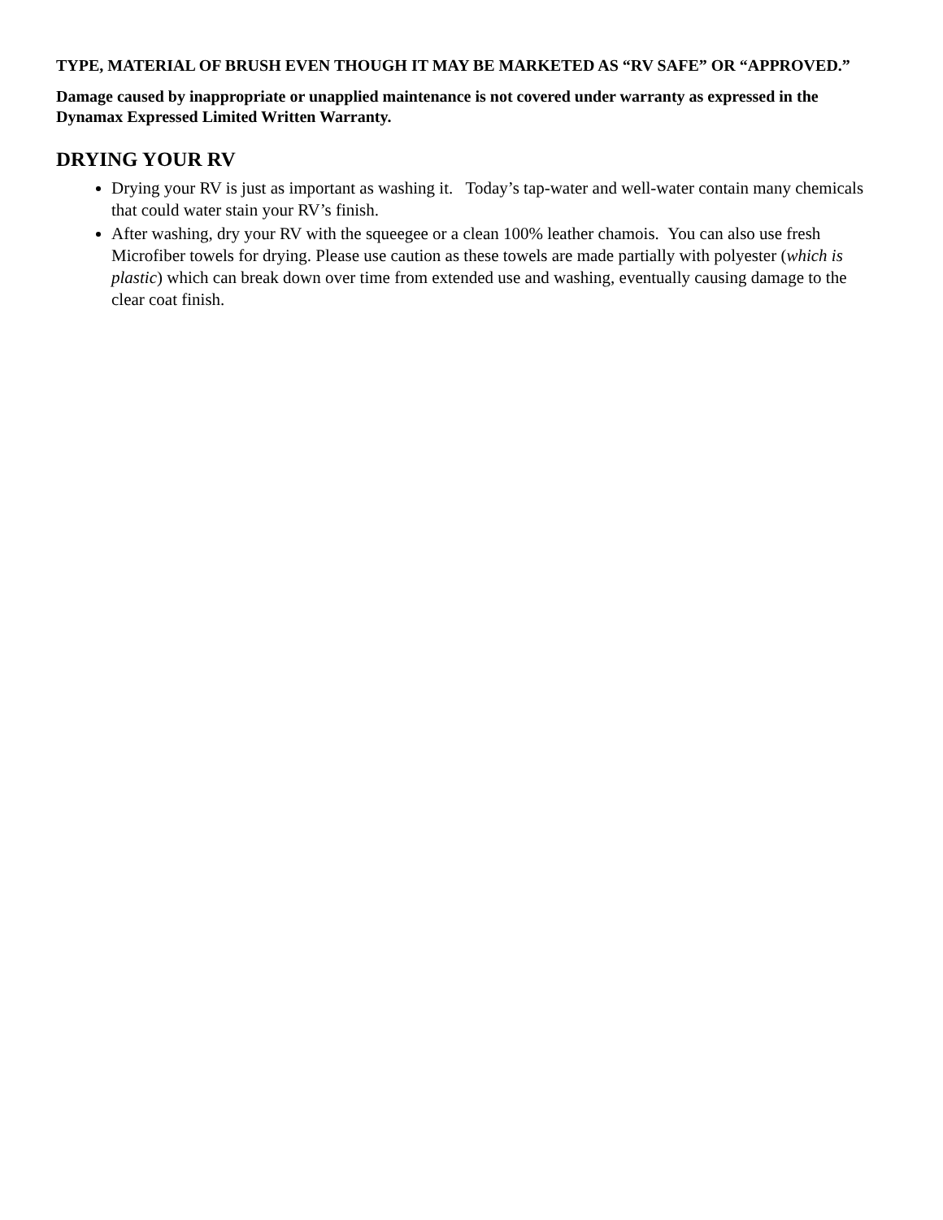TYPE, MATERIAL OF BRUSH EVEN THOUGH IT MAY BE MARKETED AS “RV SAFE” OR “APPROVED.”
Damage caused by inappropriate or unapplied maintenance is not covered under warranty as expressed in the Dynamax Expressed Limited Written Warranty.
DRYING YOUR RV
Drying your RV is just as important as washing it. Today’s tap-water and well-water contain many chemicals that could water stain your RV’s finish.
After washing, dry your RV with the squeegee or a clean 100% leather chamois. You can also use fresh Microfiber towels for drying. Please use caution as these towels are made partially with polyester (which is plastic) which can break down over time from extended use and washing, eventually causing damage to the clear coat finish.